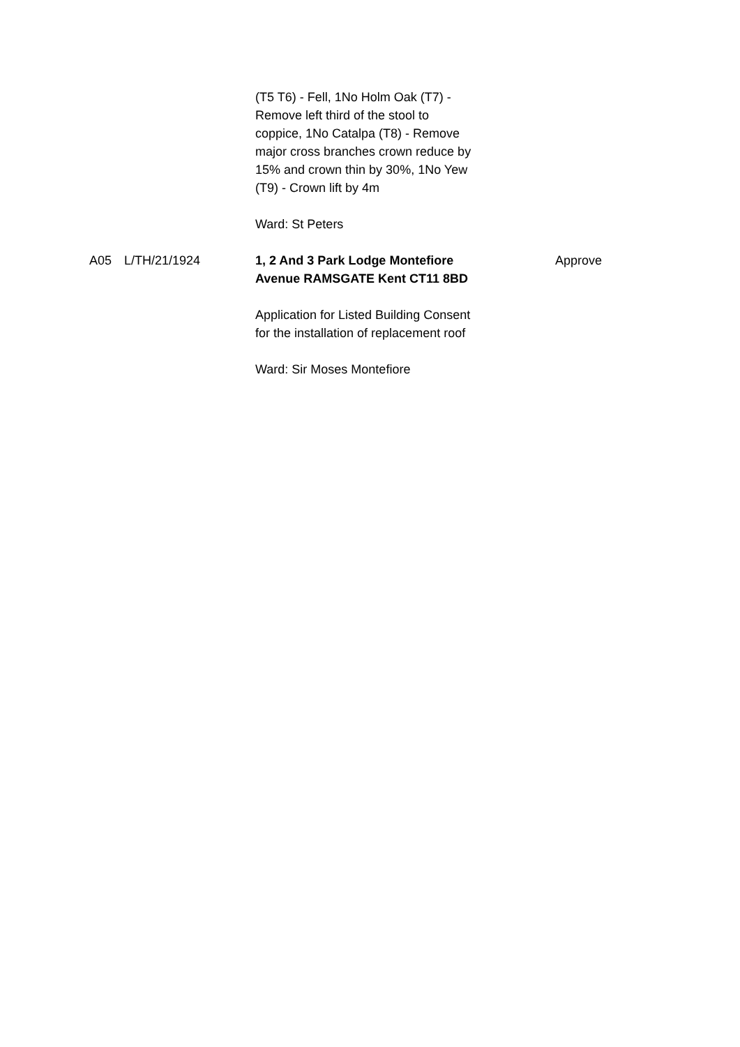| | | (T5 T6) - Fell, 1No Holm Oak (T7) - Remove left third of the stool to coppice, 1No Catalpa (T8) - Remove major cross branches crown reduce by 15% and crown thin by 30%, 1No Yew (T9) - Crown lift by 4m Ward: St Peters | |
| A05 | L/TH/21/1924 | 1, 2 And 3 Park Lodge Montefiore Avenue RAMSGATE Kent CT11 8BD Application for Listed Building Consent for the installation of replacement roof Ward: Sir Moses Montefiore | Approve |